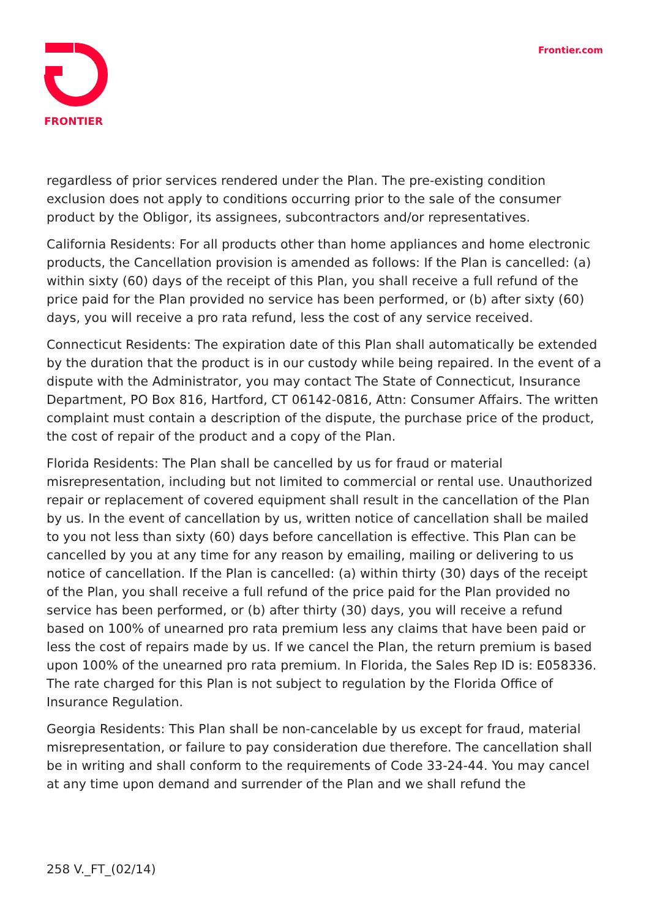FRONTIER Frontier.com
regardless of prior services rendered under the Plan. The pre-existing condition exclusion does not apply to conditions occurring prior to the sale of the consumer product by the Obligor, its assignees, subcontractors and/or representatives.
California Residents: For all products other than home appliances and home electronic products, the Cancellation provision is amended as follows: If the Plan is cancelled: (a) within sixty (60) days of the receipt of this Plan, you shall receive a full refund of the price paid for the Plan provided no service has been performed, or (b) after sixty (60) days, you will receive a pro rata refund, less the cost of any service received.
Connecticut Residents: The expiration date of this Plan shall automatically be extended by the duration that the product is in our custody while being repaired. In the event of a dispute with the Administrator, you may contact The State of Connecticut, Insurance Department, PO Box 816, Hartford, CT 06142-0816, Attn: Consumer Affairs. The written complaint must contain a description of the dispute, the purchase price of the product, the cost of repair of the product and a copy of the Plan.
Florida Residents: The Plan shall be cancelled by us for fraud or material misrepresentation, including but not limited to commercial or rental use. Unauthorized repair or replacement of covered equipment shall result in the cancellation of the Plan by us. In the event of cancellation by us, written notice of cancellation shall be mailed to you not less than sixty (60) days before cancellation is effective. This Plan can be cancelled by you at any time for any reason by emailing, mailing or delivering to us notice of cancellation. If the Plan is cancelled: (a) within thirty (30) days of the receipt of the Plan, you shall receive a full refund of the price paid for the Plan provided no service has been performed, or (b) after thirty (30) days, you will receive a refund based on 100% of unearned pro rata premium less any claims that have been paid or less the cost of repairs made by us. If we cancel the Plan, the return premium is based upon 100% of the unearned pro rata premium. In Florida, the Sales Rep ID is: E058336. The rate charged for this Plan is not subject to regulation by the Florida Office of Insurance Regulation.
Georgia Residents: This Plan shall be non-cancelable by us except for fraud, material misrepresentation, or failure to pay consideration due therefore. The cancellation shall be in writing and shall conform to the requirements of Code 33-24-44. You may cancel at any time upon demand and surrender of the Plan and we shall refund the
258 V._FT_(02/14)